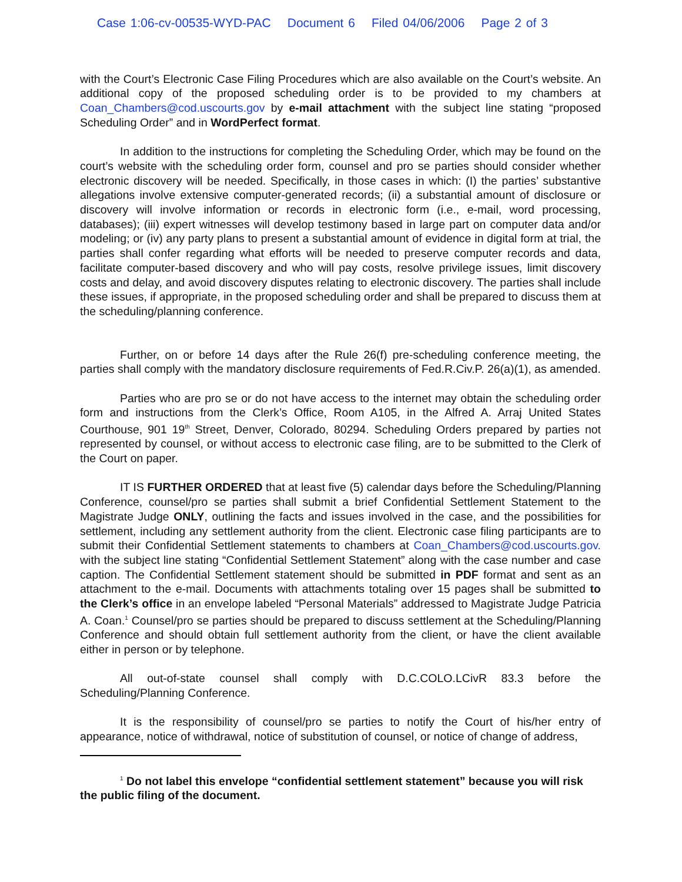Case 1:06-cv-00535-WYD-PAC Document 6 Filed 04/06/2006 Page 2 of 3
with the Court’s Electronic Case Filing Procedures which are also available on the Court’s website. An additional copy of the proposed scheduling order is to be provided to my chambers at Coan_Chambers@cod.uscourts.gov by e-mail attachment with the subject line stating “proposed Scheduling Order” and in WordPerfect format.
In addition to the instructions for completing the Scheduling Order, which may be found on the court’s website with the scheduling order form, counsel and pro se parties should consider whether electronic discovery will be needed. Specifically, in those cases in which: (I) the parties’ substantive allegations involve extensive computer-generated records; (ii) a substantial amount of disclosure or discovery will involve information or records in electronic form (i.e., e-mail, word processing, databases); (iii) expert witnesses will develop testimony based in large part on computer data and/or modeling; or (iv) any party plans to present a substantial amount of evidence in digital form at trial, the parties shall confer regarding what efforts will be needed to preserve computer records and data, facilitate computer-based discovery and who will pay costs, resolve privilege issues, limit discovery costs and delay, and avoid discovery disputes relating to electronic discovery. The parties shall include these issues, if appropriate, in the proposed scheduling order and shall be prepared to discuss them at the scheduling/planning conference.
Further, on or before 14 days after the Rule 26(f) pre-scheduling conference meeting, the parties shall comply with the mandatory disclosure requirements of Fed.R.Civ.P. 26(a)(1), as amended.
Parties who are pro se or do not have access to the internet may obtain the scheduling order form and instructions from the Clerk’s Office, Room A105, in the Alfred A. Arraj United States Courthouse, 901 19<sup>th</sup> Street, Denver, Colorado, 80294. Scheduling Orders prepared by parties not represented by counsel, or without access to electronic case filing, are to be submitted to the Clerk of the Court on paper.
IT IS FURTHER ORDERED that at least five (5) calendar days before the Scheduling/Planning Conference, counsel/pro se parties shall submit a brief Confidential Settlement Statement to the Magistrate Judge ONLY, outlining the facts and issues involved in the case, and the possibilities for settlement, including any settlement authority from the client. Electronic case filing participants are to submit their Confidential Settlement statements to chambers at Coan_Chambers@cod.uscourts.gov. with the subject line stating “Confidential Settlement Statement” along with the case number and case caption. The Confidential Settlement statement should be submitted in PDF format and sent as an attachment to the e-mail. Documents with attachments totaling over 15 pages shall be submitted to the Clerk’s office in an envelope labeled “Personal Materials” addressed to Magistrate Judge Patricia A. Coan.<sup>1</sup> Counsel/pro se parties should be prepared to discuss settlement at the Scheduling/Planning Conference and should obtain full settlement authority from the client, or have the client available either in person or by telephone.
All out-of-state counsel shall comply with D.C.COLO.LCivR 83.3 before the Scheduling/Planning Conference.
It is the responsibility of counsel/pro se parties to notify the Court of his/her entry of appearance, notice of withdrawal, notice of substitution of counsel, or notice of change of address,
<sup>1</sup> Do not label this envelope “confidential settlement statement” because you will risk the public filing of the document.